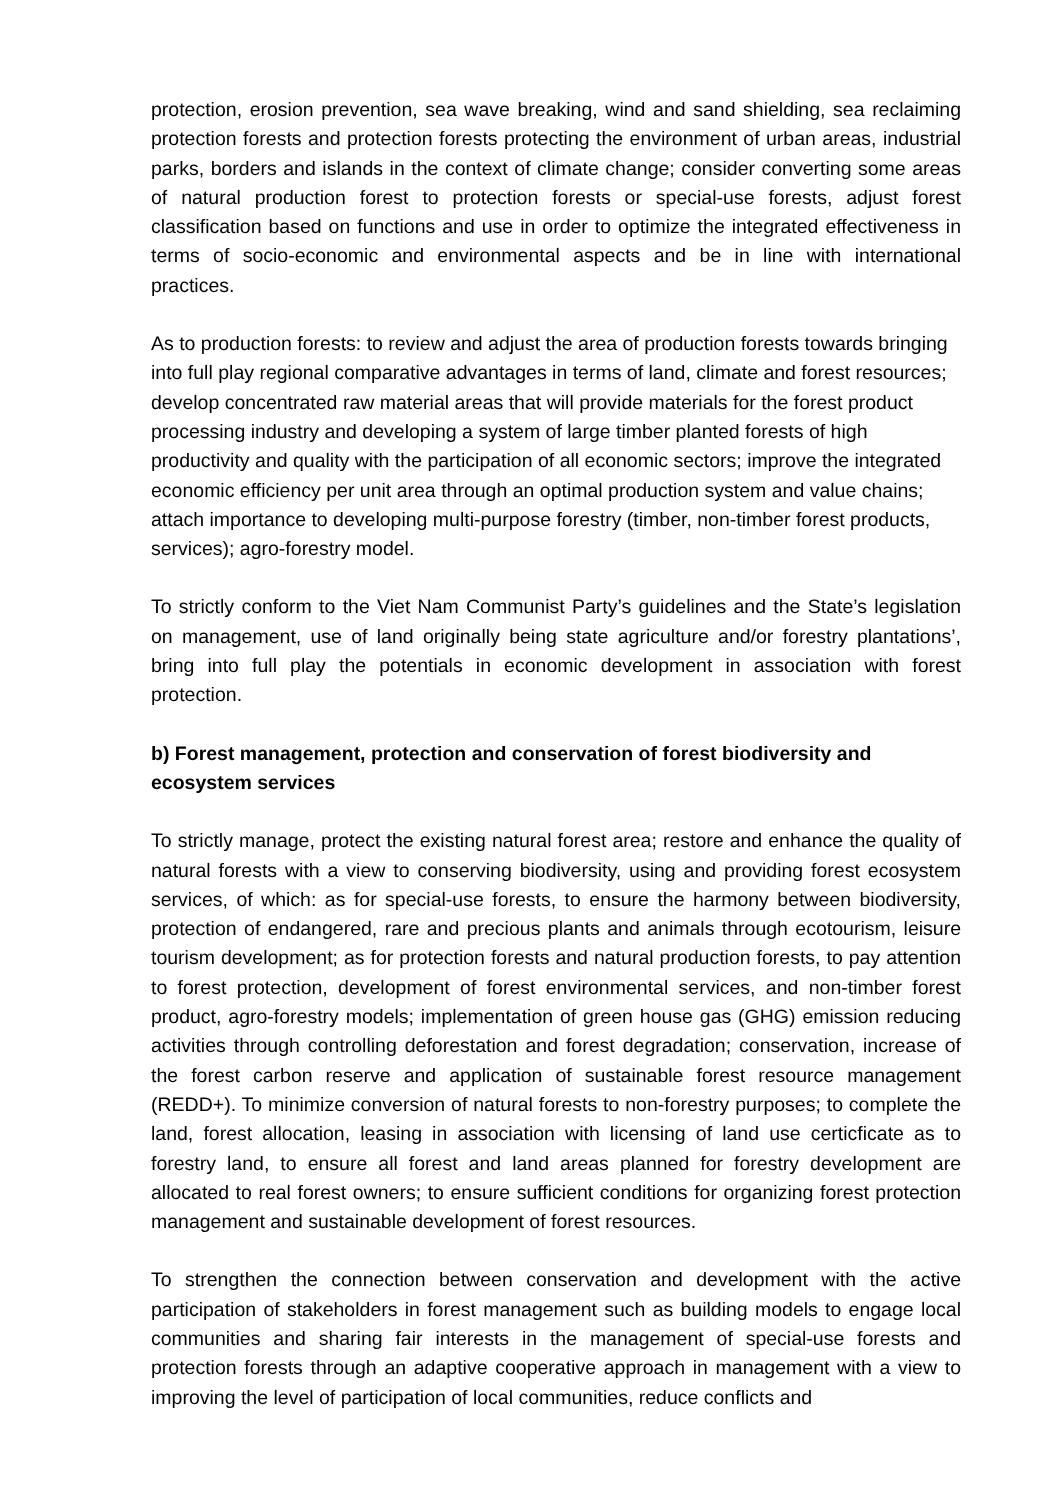protection, erosion prevention, sea wave breaking, wind and sand shielding, sea reclaiming protection forests and protection forests protecting the environment of urban areas, industrial parks, borders and islands in the context of climate change; consider converting some areas of natural production forest to protection forests or special-use forests, adjust forest classification based on functions and use in order to optimize the integrated effectiveness in terms of socio-economic and environmental aspects and be in line with international practices.
As to production forests: to review and adjust the area of production forests towards bringing into full play regional comparative advantages in terms of land, climate and forest resources; develop concentrated raw material areas that will provide materials for the forest product processing industry and developing a system of large timber planted forests of high productivity and quality with the participation of all economic sectors; improve the integrated economic efficiency per unit area through an optimal production system and value chains; attach importance to developing multi-purpose forestry (timber, non-timber forest products, services); agro-forestry model.
To strictly conform to the Viet Nam Communist Party’s guidelines and the State’s legislation on management, use of land originally being state agriculture and/or forestry plantations’, bring into full play the potentials in economic development in association with forest protection.
b) Forest management, protection and conservation of forest biodiversity and ecosystem services
To strictly manage, protect the existing natural forest area; restore and enhance the quality of natural forests with a view to conserving biodiversity, using and providing forest ecosystem services, of which: as for special-use forests, to ensure the harmony between biodiversity, protection of endangered, rare and precious plants and animals through ecotourism, leisure tourism development; as for protection forests and natural production forests, to pay attention to forest protection, development of forest environmental services, and non-timber forest product, agro-forestry models; implementation of green house gas (GHG) emission reducing activities through controlling deforestation and forest degradation; conservation, increase of the forest carbon reserve and application of sustainable forest resource management (REDD+). To minimize conversion of natural forests to non-forestry purposes; to complete the land, forest allocation, leasing in association with licensing of land use certicficate as to forestry land, to ensure all forest and land areas planned for forestry development are allocated to real forest owners; to ensure sufficient conditions for organizing forest protection management and sustainable development of forest resources.
To strengthen the connection between conservation and development with the active participation of stakeholders in forest management such as building models to engage local communities and sharing fair interests in the management of special-use forests and protection forests through an adaptive cooperative approach in management with a view to improving the level of participation of local communities, reduce conflicts and